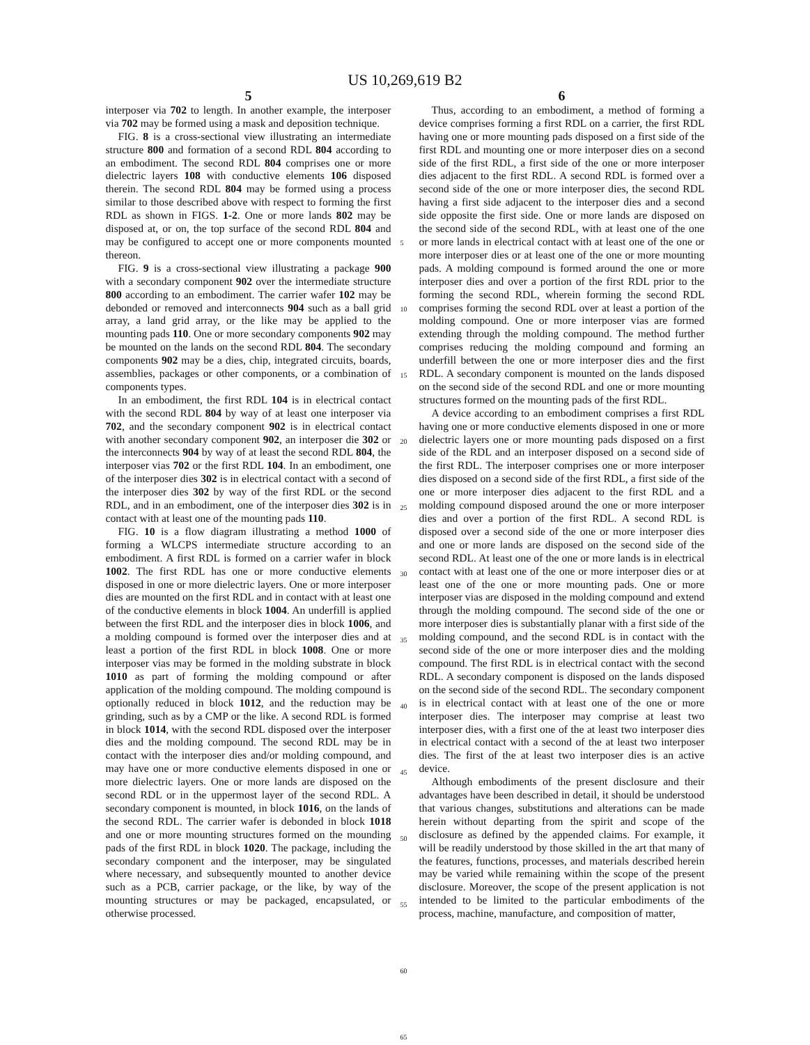US 10,269,619 B2
5
interposer via 702 to length. In another example, the interposer via 702 may be formed using a mask and deposition technique.
FIG. 8 is a cross-sectional view illustrating an intermediate structure 800 and formation of a second RDL 804 according to an embodiment. The second RDL 804 comprises one or more dielectric layers 108 with conductive elements 106 disposed therein. The second RDL 804 may be formed using a process similar to those described above with respect to forming the first RDL as shown in FIGS. 1-2. One or more lands 802 may be disposed at, or on, the top surface of the second RDL 804 and may be configured to accept one or more components mounted thereon.
FIG. 9 is a cross-sectional view illustrating a package 900 with a secondary component 902 over the intermediate structure 800 according to an embodiment. The carrier wafer 102 may be debonded or removed and interconnects 904 such as a ball grid array, a land grid array, or the like may be applied to the mounting pads 110. One or more secondary components 902 may be mounted on the lands on the second RDL 804. The secondary components 902 may be a dies, chip, integrated circuits, boards, assemblies, packages or other components, or a combination of components types.
In an embodiment, the first RDL 104 is in electrical contact with the second RDL 804 by way of at least one interposer via 702, and the secondary component 902 is in electrical contact with another secondary component 902, an interposer die 302 or the interconnects 904 by way of at least the second RDL 804, the interposer vias 702 or the first RDL 104. In an embodiment, one of the interposer dies 302 is in electrical contact with a second of the interposer dies 302 by way of the first RDL or the second RDL, and in an embodiment, one of the interposer dies 302 is in contact with at least one of the mounting pads 110.
FIG. 10 is a flow diagram illustrating a method 1000 of forming a WLCPS intermediate structure according to an embodiment. A first RDL is formed on a carrier wafer in block 1002. The first RDL has one or more conductive elements disposed in one or more dielectric layers. One or more interposer dies are mounted on the first RDL and in contact with at least one of the conductive elements in block 1004. An underfill is applied between the first RDL and the interposer dies in block 1006, and a molding compound is formed over the interposer dies and at least a portion of the first RDL in block 1008. One or more interposer vias may be formed in the molding substrate in block 1010 as part of forming the molding compound or after application of the molding compound. The molding compound is optionally reduced in block 1012, and the reduction may be grinding, such as by a CMP or the like. A second RDL is formed in block 1014, with the second RDL disposed over the interposer dies and the molding compound. The second RDL may be in contact with the interposer dies and/or molding compound, and may have one or more conductive elements disposed in one or more dielectric layers. One or more lands are disposed on the second RDL or in the uppermost layer of the second RDL. A secondary component is mounted, in block 1016, on the lands of the second RDL. The carrier wafer is debonded in block 1018 and one or more mounting structures formed on the mounding pads of the first RDL in block 1020. The package, including the secondary component and the interposer, may be singulated where necessary, and subsequently mounted to another device such as a PCB, carrier package, or the like, by way of the mounting structures or may be packaged, encapsulated, or otherwise processed.
6
Thus, according to an embodiment, a method of forming a device comprises forming a first RDL on a carrier, the first RDL having one or more mounting pads disposed on a first side of the first RDL and mounting one or more interposer dies on a second side of the first RDL, a first side of the one or more interposer dies adjacent to the first RDL. A second RDL is formed over a second side of the one or more interposer dies, the second RDL having a first side adjacent to the interposer dies and a second side opposite the first side. One or more lands are disposed on the second side of the second RDL, with at least one of the one or more lands in electrical contact with at least one of the one or more interposer dies or at least one of the one or more mounting pads. A molding compound is formed around the one or more interposer dies and over a portion of the first RDL prior to the forming the second RDL, wherein forming the second RDL comprises forming the second RDL over at least a portion of the molding compound. One or more interposer vias are formed extending through the molding compound. The method further comprises reducing the molding compound and forming an underfill between the one or more interposer dies and the first RDL. A secondary component is mounted on the lands disposed on the second side of the second RDL and one or more mounting structures formed on the mounting pads of the first RDL.
A device according to an embodiment comprises a first RDL having one or more conductive elements disposed in one or more dielectric layers one or more mounting pads disposed on a first side of the RDL and an interposer disposed on a second side of the first RDL. The interposer comprises one or more interposer dies disposed on a second side of the first RDL, a first side of the one or more interposer dies adjacent to the first RDL and a molding compound disposed around the one or more interposer dies and over a portion of the first RDL. A second RDL is disposed over a second side of the one or more interposer dies and one or more lands are disposed on the second side of the second RDL. At least one of the one or more lands is in electrical contact with at least one of the one or more interposer dies or at least one of the one or more mounting pads. One or more interposer vias are disposed in the molding compound and extend through the molding compound. The second side of the one or more interposer dies is substantially planar with a first side of the molding compound, and the second RDL is in contact with the second side of the one or more interposer dies and the molding compound. The first RDL is in electrical contact with the second RDL. A secondary component is disposed on the lands disposed on the second side of the second RDL. The secondary component is in electrical contact with at least one of the one or more interposer dies. The interposer may comprise at least two interposer dies, with a first one of the at least two interposer dies in electrical contact with a second of the at least two interposer dies. The first of the at least two interposer dies is an active device.
Although embodiments of the present disclosure and their advantages have been described in detail, it should be understood that various changes, substitutions and alterations can be made herein without departing from the spirit and scope of the disclosure as defined by the appended claims. For example, it will be readily understood by those skilled in the art that many of the features, functions, processes, and materials described herein may be varied while remaining within the scope of the present disclosure. Moreover, the scope of the present application is not intended to be limited to the particular embodiments of the process, machine, manufacture, and composition of matter,
5
10
15
20
25
30
35
40
45
50
55
60
65